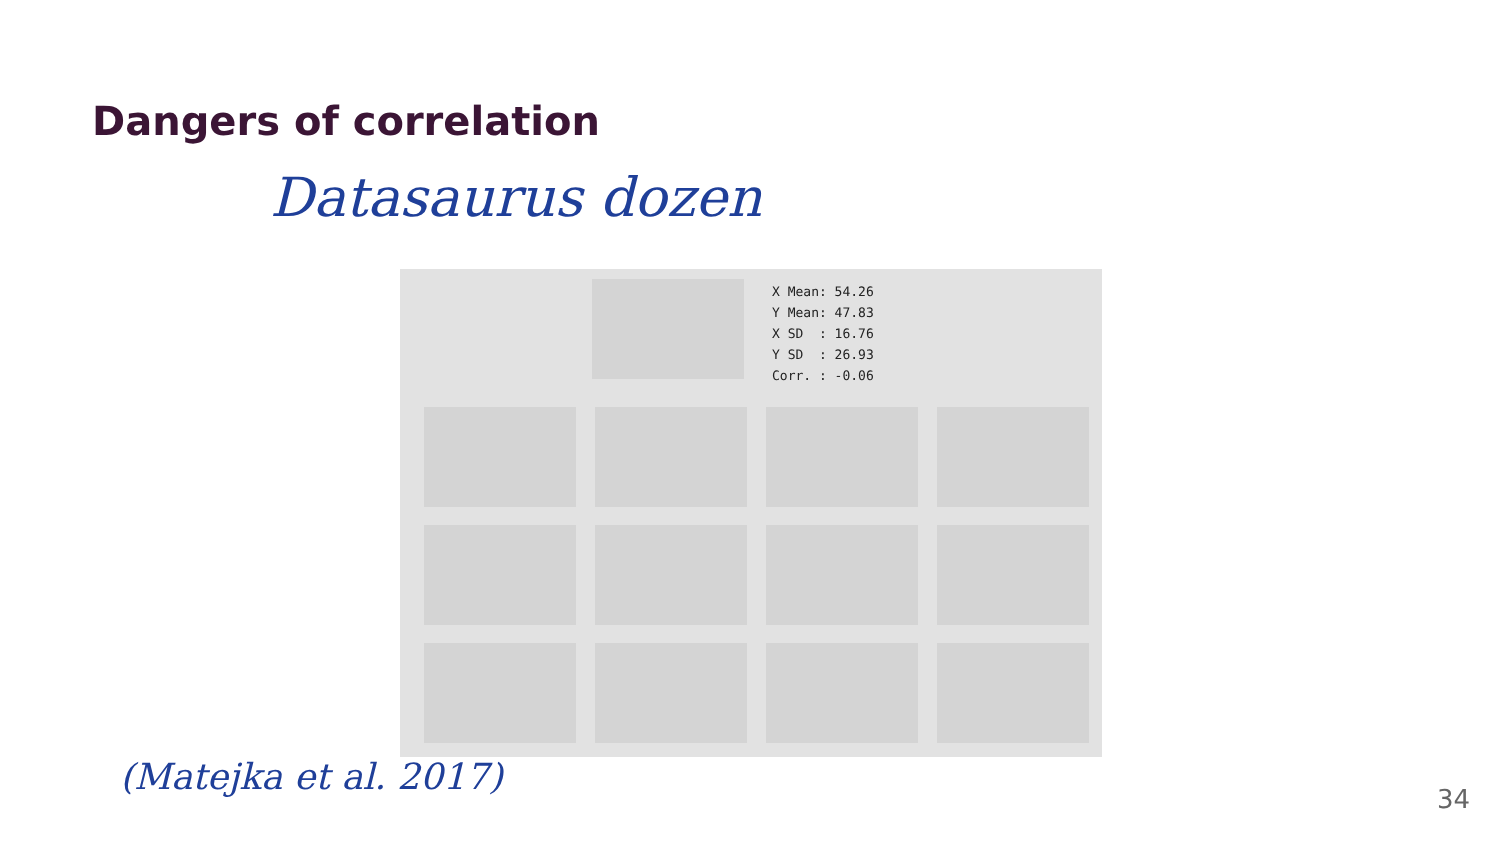Dangers of correlation
Datasaurus dozen
X Mean: 54.26 Y Mean: 47.83 X SD : 16.76 Y SD : 26.93 Corr. : -0.06
(Matejka et al. 2017)
34